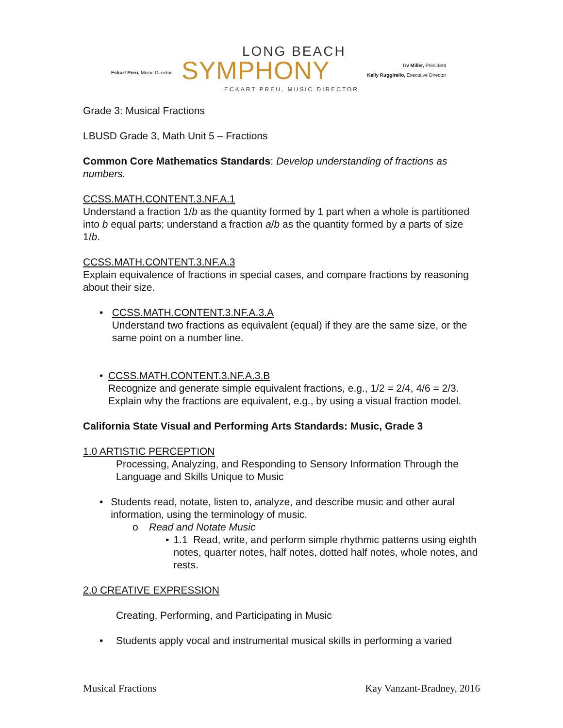Eckart Preu, Music Director
LONG BEACH
SYMPHONY
ECKART PREU, MUSIC DIRECTOR
Irv Miller, President
Kelly Ruggirello, Executive Director
Grade 3: Musical Fractions
LBUSD Grade 3, Math Unit 5 – Fractions
Common Core Mathematics Standards: Develop understanding of fractions as numbers.
CCSS.MATH.CONTENT.3.NF.A.1
Understand a fraction 1/b as the quantity formed by 1 part when a whole is partitioned into b equal parts; understand a fraction a/b as the quantity formed by a parts of size 1/b.
CCSS.MATH.CONTENT.3.NF.A.3
Explain equivalence of fractions in special cases, and compare fractions by reasoning about their size.
• CCSS.MATH.CONTENT.3.NF.A.3.A
Understand two fractions as equivalent (equal) if they are the same size, or the same point on a number line.
• CCSS.MATH.CONTENT.3.NF.A.3.B
Recognize and generate simple equivalent fractions, e.g., 1/2 = 2/4, 4/6 = 2/3. Explain why the fractions are equivalent, e.g., by using a visual fraction model.
California State Visual and Performing Arts Standards: Music, Grade 3
1.0 ARTISTIC PERCEPTION
Processing, Analyzing, and Responding to Sensory Information Through the Language and Skills Unique to Music
• Students read, notate, listen to, analyze, and describe music and other aural information, using the terminology of music.
o Read and Notate Music
▪ 1.1 Read, write, and perform simple rhythmic patterns using eighth notes, quarter notes, half notes, dotted half notes, whole notes, and rests.
2.0 CREATIVE EXPRESSION
Creating, Performing, and Participating in Music
• Students apply vocal and instrumental musical skills in performing a varied
Musical Fractions Kay Vanzant-Bradney, 2016